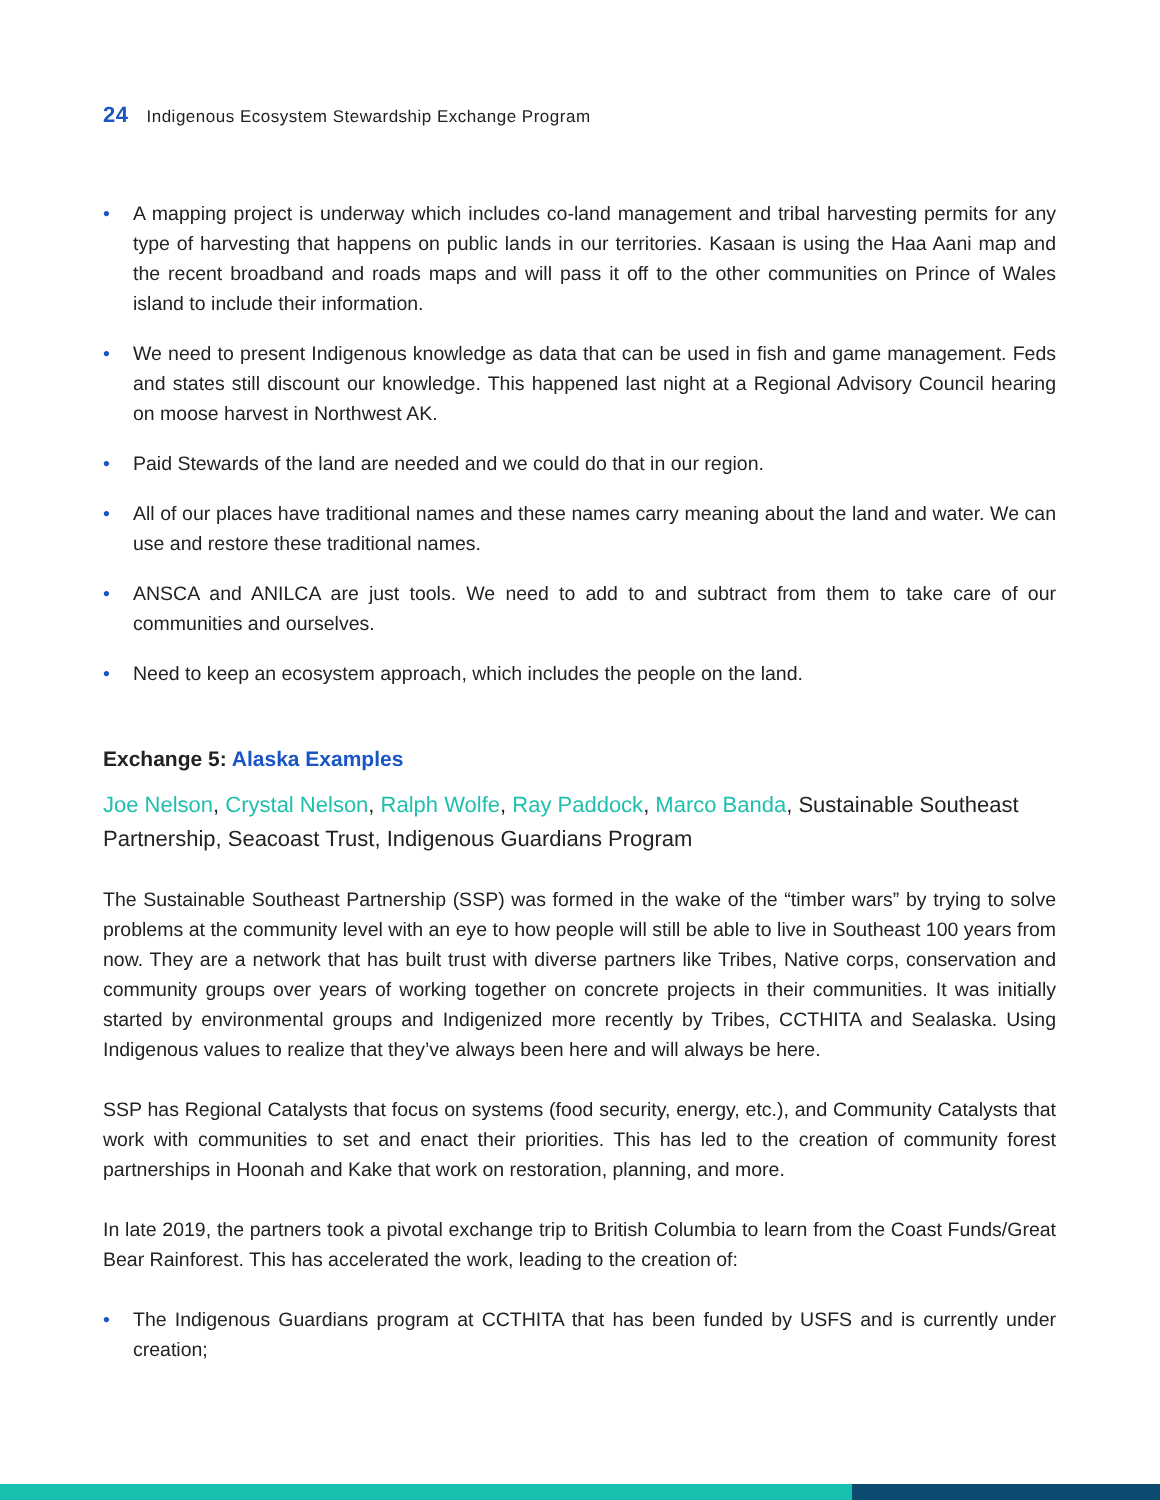24 Indigenous Ecosystem Stewardship Exchange Program
• A mapping project is underway which includes co-land management and tribal harvesting permits for any type of harvesting that happens on public lands in our territories. Kasaan is using the Haa Aani map and the recent broadband and roads maps and will pass it off to the other communities on Prince of Wales island to include their information.
• We need to present Indigenous knowledge as data that can be used in fish and game management. Feds and states still discount our knowledge. This happened last night at a Regional Advisory Council hearing on moose harvest in Northwest AK.
• Paid Stewards of the land are needed and we could do that in our region.
• All of our places have traditional names and these names carry meaning about the land and water. We can use and restore these traditional names.
• ANSCA and ANILCA are just tools. We need to add to and subtract from them to take care of our communities and ourselves.
• Need to keep an ecosystem approach, which includes the people on the land.
Exchange 5: Alaska Examples
Joe Nelson, Crystal Nelson, Ralph Wolfe, Ray Paddock, Marco Banda, Sustainable Southeast Partnership, Seacoast Trust, Indigenous Guardians Program
The Sustainable Southeast Partnership (SSP) was formed in the wake of the “timber wars” by trying to solve problems at the community level with an eye to how people will still be able to live in Southeast 100 years from now. They are a network that has built trust with diverse partners like Tribes, Native corps, conservation and community groups over years of working together on concrete projects in their communities. It was initially started by environmental groups and Indigenized more recently by Tribes, CCTHITA and Sealaska. Using Indigenous values to realize that they’ve always been here and will always be here.
SSP has Regional Catalysts that focus on systems (food security, energy, etc.), and Community Catalysts that work with communities to set and enact their priorities. This has led to the creation of community forest partnerships in Hoonah and Kake that work on restoration, planning, and more.
In late 2019, the partners took a pivotal exchange trip to British Columbia to learn from the Coast Funds/Great Bear Rainforest. This has accelerated the work, leading to the creation of:
• The Indigenous Guardians program at CCTHITA that has been funded by USFS and is currently under creation;